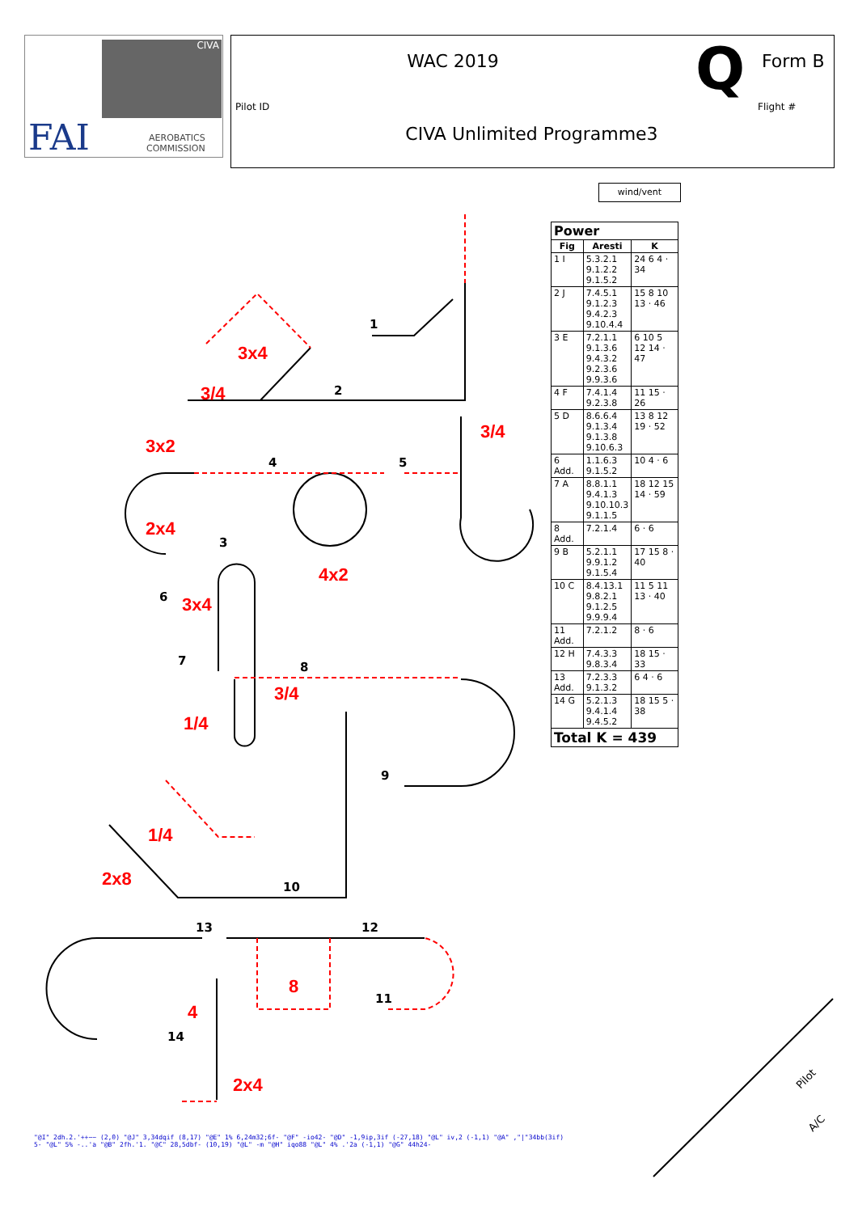CIVA
FAI
AEROBATICS
COMMISSION
WAC 2019 Q Form B
Pilot ID
CIVA Unlimited Programme3
Flight #
wind/vent
3x4
3/4
3/4
3x2
2x4
4x2
3x4
3/4
1/4
1/4
2x8
8
4
2x4
1
2
3
4
5
6
7
8
9
10
11
12
13
14
Pilot
A/C
| Power | | |
| --- | --- | --- |
| Fig | Aresti | K |
| 1 I | 5.3.2.1 9.1.2.2 9.1.5.2 | 24 6 4 · 34 |
| 2 J | 7.4.5.1 9.1.2.3 9.4.2.3 9.10.4.4 | 15 8 10 13 · 46 |
| 3 E | 7.2.1.1 9.1.3.6 9.4.3.2 9.2.3.6 9.9.3.6 | 6 10 5 12 14 · 47 |
| 4 F | 7.4.1.4 9.2.3.8 | 11 15 · 26 |
| 5 D | 8.6.6.4 9.1.3.4 9.1.3.8 9.10.6.3 | 13 8 12 19 · 52 |
| 6 Add. | 1.1.6.3 9.1.5.2 | 10 4 · 6 |
| 7 A | 8.8.1.1 9.4.1.3 9.10.10.3 9.1.1.5 | 18 12 15 14 · 59 |
| 8 Add. | 7.2.1.4 | 6 · 6 |
| 9 B | 5.2.1.1 9.9.1.2 9.1.5.4 | 17 15 8 · 40 |
| 10 C | 8.4.13.1 9.8.2.1 9.1.2.5 9.9.9.4 | 11 5 11 13 · 40 |
| 11 Add. | 7.2.1.2 | 8 · 6 |
| 12 H | 7.4.3.3 9.8.3.4 | 18 15 · 33 |
| 13 Add. | 7.2.3.3 9.1.3.2 | 6 4 · 6 |
| 14 G | 5.2.1.3 9.4.1.4 9.4.5.2 | 18 15 5 · 38 |
| Total K = 439 | | |
"@I" 2dh.2.'++~~ (2,0) "@J" 3,34dqif (8,17) "@E" 1% 6,24m32;6f- "@F" -io42- "@D" -1,9ip,3if (-27,18) "@L" iv,2 (-1,1) "@A" ,"|"34bb(3if) 5- "@L" 5% -..'a "@B" 2fh.'1. "@C" 28,5dbf- (10,19) "@L" -m "@H" iqo88 "@L" 4% .'2a (-1,1) "@G" 44h24-